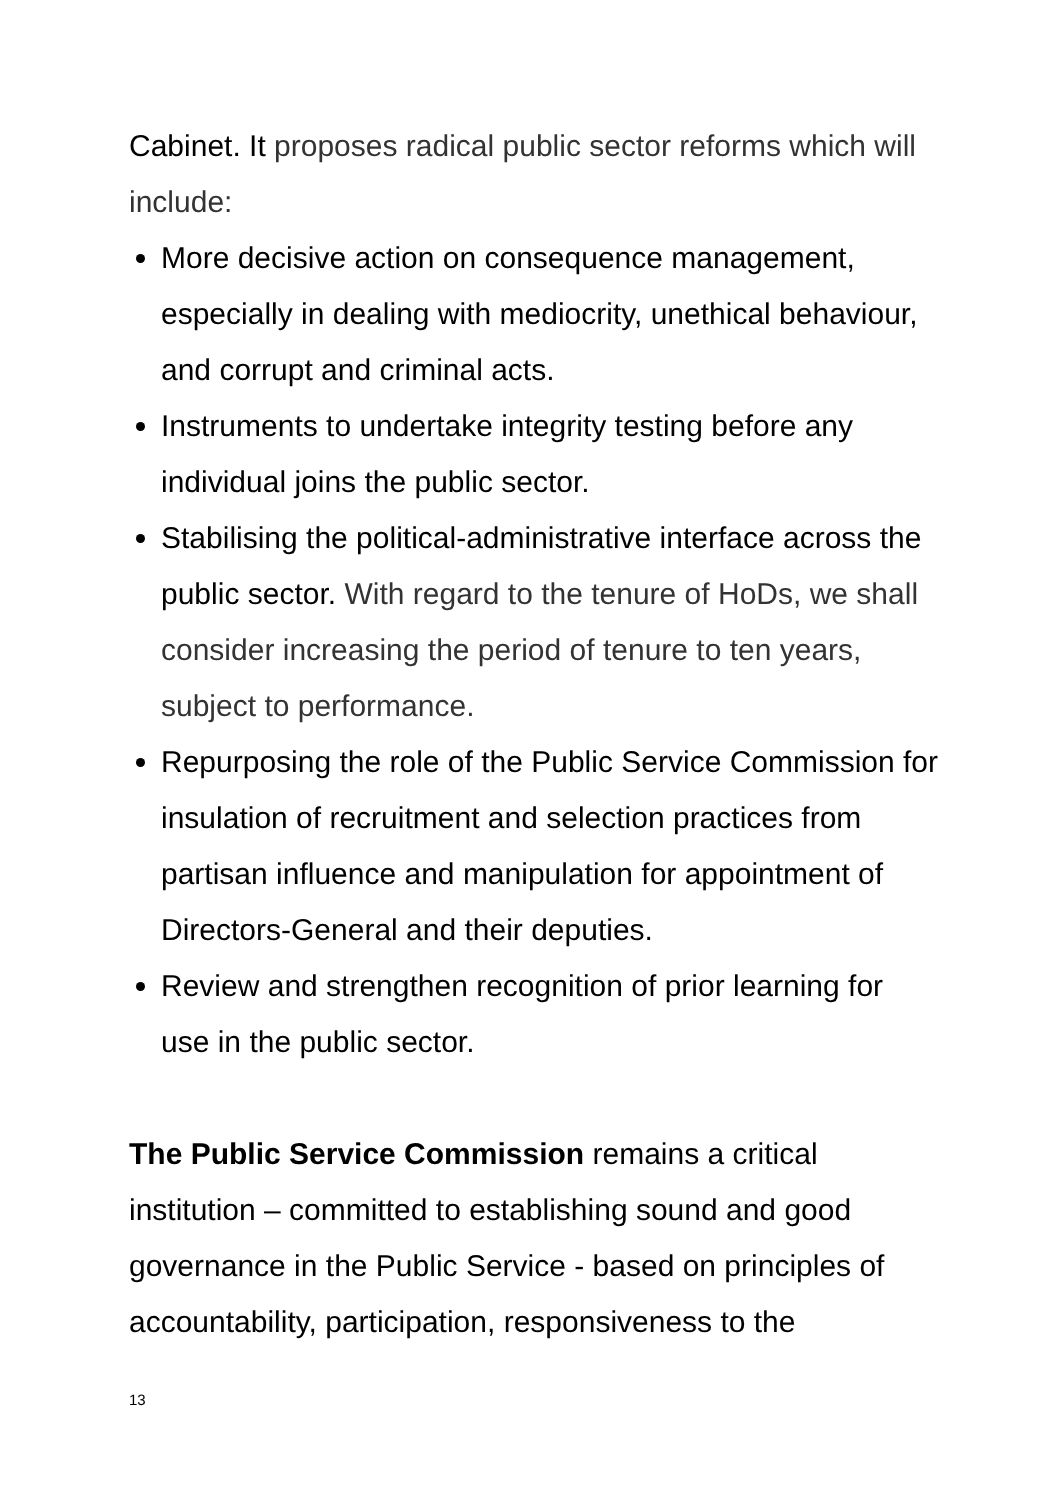Cabinet. It proposes radical public sector reforms which will include:
More decisive action on consequence management, especially in dealing with mediocrity, unethical behaviour, and corrupt and criminal acts.
Instruments to undertake integrity testing before any individual joins the public sector.
Stabilising the political-administrative interface across the public sector. With regard to the tenure of HoDs, we shall consider increasing the period of tenure to ten years, subject to performance.
Repurposing the role of the Public Service Commission for insulation of recruitment and selection practices from partisan influence and manipulation for appointment of Directors-General and their deputies.
Review and strengthen recognition of prior learning for use in the public sector.
The Public Service Commission remains a critical institution – committed to establishing sound and good governance in the Public Service - based on principles of accountability, participation, responsiveness to the
13